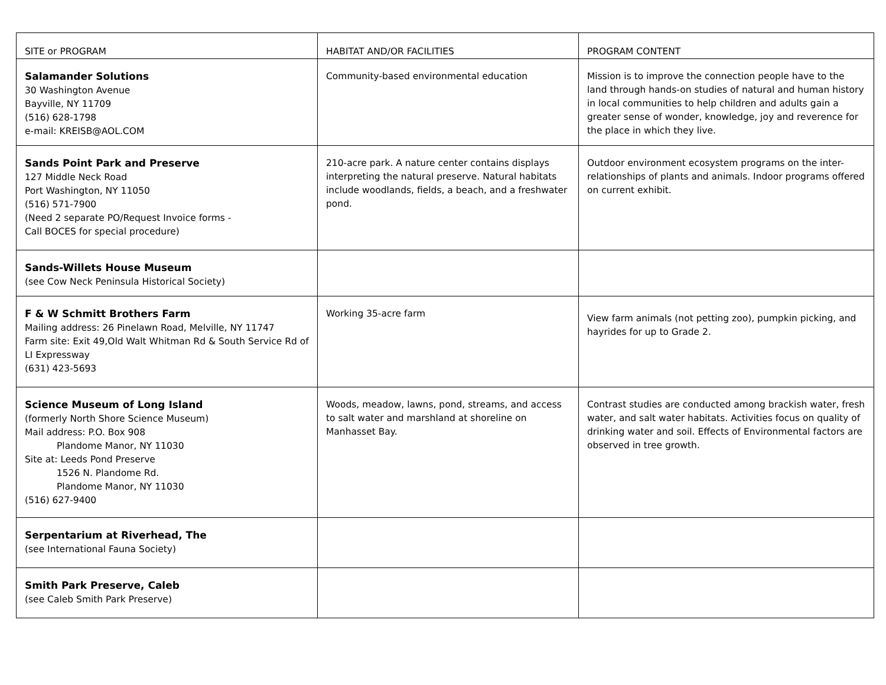| SITE or PROGRAM | HABITAT AND/OR FACILITIES | PROGRAM CONTENT |
| --- | --- | --- |
| Salamander Solutions 30 Washington Avenue Bayville, NY 11709 (516) 628-1798 e-mail: KREISB@AOL.COM | Community-based environmental education | Mission is to improve the connection people have to the land through hands-on studies of natural and human history in local communities to help children and adults gain a greater sense of wonder, knowledge, joy and reverence for the place in which they live. |
| Sands Point Park and Preserve 127 Middle Neck Road Port Washington, NY 11050 (516) 571-7900 (Need 2 separate PO/Request Invoice forms - Call BOCES for special procedure) | 210-acre park. A nature center contains displays interpreting the natural preserve. Natural habitats include woodlands, fields, a beach, and a freshwater pond. | Outdoor environment ecosystem programs on the inter-relationships of plants and animals. Indoor programs offered on current exhibit. |
| Sands-Willets House Museum (see Cow Neck Peninsula Historical Society) | | |
| F & W Schmitt Brothers Farm Mailing address: 26 Pinelawn Road, Melville, NY 11747 Farm site: Exit 49,Old Walt Whitman Rd & South Service Rd of LI Expressway (631) 423-5693 | Working 35-acre farm | View farm animals (not petting zoo), pumpkin picking, and hayrides for up to Grade 2. |
| Science Museum of Long Island (formerly North Shore Science Museum) Mail address: P.O. Box 908 Plandome Manor, NY 11030 Site at: Leeds Pond Preserve 1526 N. Plandome Rd. Plandome Manor, NY 11030 (516) 627-9400 | Woods, meadow, lawns, pond, streams, and access to salt water and marshland at shoreline on Manhasset Bay. | Contrast studies are conducted among brackish water, fresh water, and salt water habitats. Activities focus on quality of drinking water and soil. Effects of Environmental factors are observed in tree growth. |
| Serpentarium at Riverhead, The (see International Fauna Society) | | |
| Smith Park Preserve, Caleb (see Caleb Smith Park Preserve) | | |